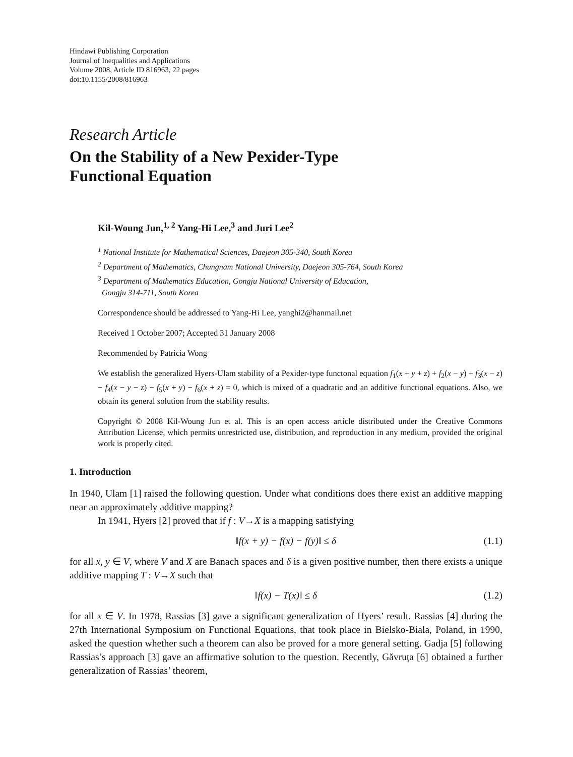Hindawi Publishing Corporation
Journal of Inequalities and Applications
Volume 2008, Article ID 816963, 22 pages
doi:10.1155/2008/816963
Research Article
On the Stability of a New Pexider-Type
Functional Equation
Kil-Woung Jun,<sup>1, 2</sup> Yang-Hi Lee,<sup>3</sup> and Juri Lee<sup>2</sup>
<sup>1</sup> National Institute for Mathematical Sciences, Daejeon 305-340, South Korea
<sup>2</sup> Department of Mathematics, Chungnam National University, Daejeon 305-764, South Korea
<sup>3</sup> Department of Mathematics Education, Gongju National University of Education,
Gongju 314-711, South Korea
Correspondence should be addressed to Yang-Hi Lee, yanghi2@hanmail.net
Received 1 October 2007; Accepted 31 January 2008
Recommended by Patricia Wong
We establish the generalized Hyers-Ulam stability of a Pexider-type functonal equation f<sub>1</sub>(x + y + z) + f<sub>2</sub>(x − y) + f<sub>3</sub>(x − z) − f<sub>4</sub>(x − y − z) − f<sub>5</sub>(x + y) − f<sub>6</sub>(x + z) = 0, which is mixed of a quadratic and an additive functional equations. Also, we obtain its general solution from the stability results.
Copyright © 2008 Kil-Woung Jun et al. This is an open access article distributed under the Creative Commons Attribution License, which permits unrestricted use, distribution, and reproduction in any medium, provided the original work is properly cited.
1. Introduction
In 1940, Ulam [1] raised the following question. Under what conditions does there exist an additive mapping near an approximately additive mapping?
In 1941, Hyers [2] proved that if f : V→X is a mapping satisfying
‖f(x + y) − f(x) − f(y)‖ ≤ δ (1.1)
for all x, y ∈ V, where V and X are Banach spaces and δ is a given positive number, then there exists a unique additive mapping T : V→X such that
‖f(x) − T(x)‖ ≤ δ (1.2)
for all x ∈ V. In 1978, Rassias [3] gave a significant generalization of Hyers’ result. Rassias [4] during the 27th International Symposium on Functional Equations, that took place in Bielsko-Biala, Poland, in 1990, asked the question whether such a theorem can also be proved for a more general setting. Gadja [5] following Rassias’s approach [3] gave an affirmative solution to the question. Recently, Găvruţa [6] obtained a further generalization of Rassias’ theorem,